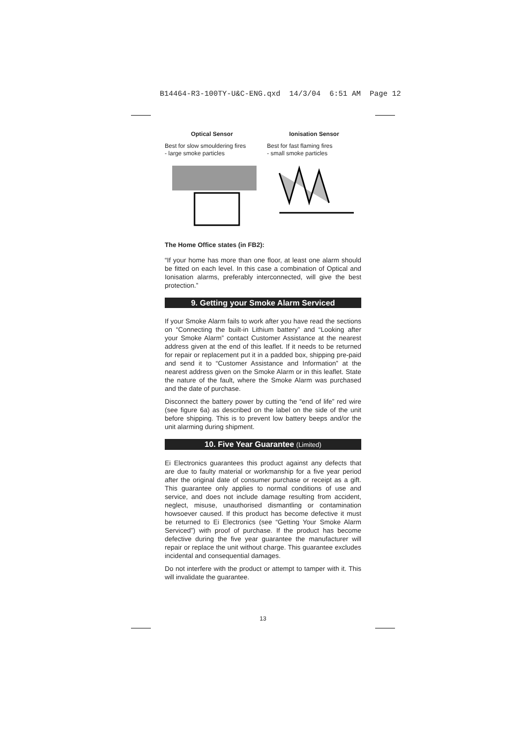B14464-R3-100TY-U&C-ENG.qxd 14/3/04 6:51 AM Page 12
Optical Sensor
Best for slow smouldering fires
- large smoke particles
Ionisation Sensor
Best for fast flaming fires
- small smoke particles
The Home Office states (in FB2):
“If your home has more than one floor, at least one alarm should be fitted on each level. In this case a combination of Optical and Ionisation alarms, preferably interconnected, will give the best protection.”
9. Getting your Smoke Alarm Serviced
If your Smoke Alarm fails to work after you have read the sections on “Connecting the built-in Lithium battery” and “Looking after your Smoke Alarm” contact Customer Assistance at the nearest address given at the end of this leaflet. If it needs to be returned for repair or replacement put it in a padded box, shipping pre-paid and send it to “Customer Assistance and Information” at the nearest address given on the Smoke Alarm or in this leaflet. State the nature of the fault, where the Smoke Alarm was purchased and the date of purchase.
Disconnect the battery power by cutting the “end of life” red wire (see figure 6a) as described on the label on the side of the unit before shipping. This is to prevent low battery beeps and/or the unit alarming during shipment.
10. Five Year Guarantee (Limited)
Ei Electronics guarantees this product against any defects that are due to faulty material or workmanship for a five year period after the original date of consumer purchase or receipt as a gift. This guarantee only applies to normal conditions of use and service, and does not include damage resulting from accident, neglect, misuse, unauthorised dismantling or contamination howsoever caused. If this product has become defective it must be returned to Ei Electronics (see “Getting Your Smoke Alarm Serviced”) with proof of purchase. If the product has become defective during the five year guarantee the manufacturer will repair or replace the unit without charge. This guarantee excludes incidental and consequential damages.
Do not interfere with the product or attempt to tamper with it. This will invalidate the guarantee.
13